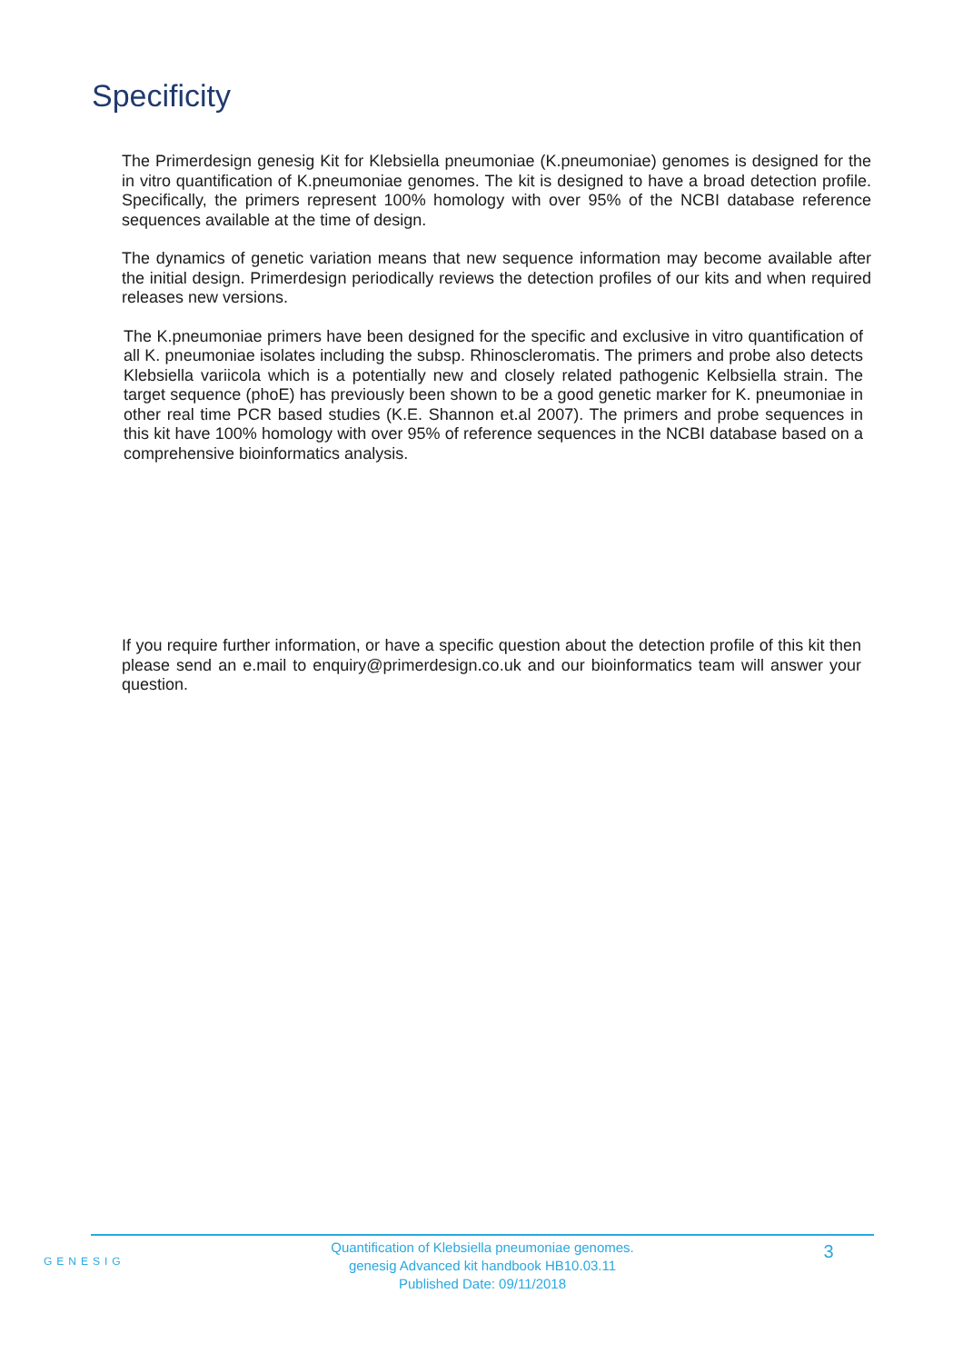Specificity
The Primerdesign genesig Kit for Klebsiella pneumoniae (K.pneumoniae) genomes is designed for the in vitro quantification of K.pneumoniae genomes. The kit is designed to have a broad detection profile. Specifically, the primers represent 100% homology with over 95% of the NCBI database reference sequences available at the time of design.
The dynamics of genetic variation means that new sequence information may become available after the initial design. Primerdesign periodically reviews the detection profiles of our kits and when required releases new versions.
The K.pneumoniae primers have been designed for the specific and exclusive in vitro quantification of all K. pneumoniae isolates including the subsp. Rhinoscleromatis. The primers and probe also detects Klebsiella variicola which is a potentially new and closely related pathogenic Kelbsiella strain. The target sequence (phoE) has previously been shown to be a good genetic marker for K. pneumoniae in other real time PCR based studies (K.E. Shannon et.al 2007). The primers and probe sequences in this kit have 100% homology with over 95% of reference sequences in the NCBI database based on a comprehensive bioinformatics analysis.
If you require further information, or have a specific question about the detection profile of this kit then please send an e.mail to enquiry@primerdesign.co.uk and our bioinformatics team will answer your question.
GENESIG
Quantification of Klebsiella pneumoniae genomes.
genesig Advanced kit handbook HB10.03.11
Published Date: 09/11/2018
3